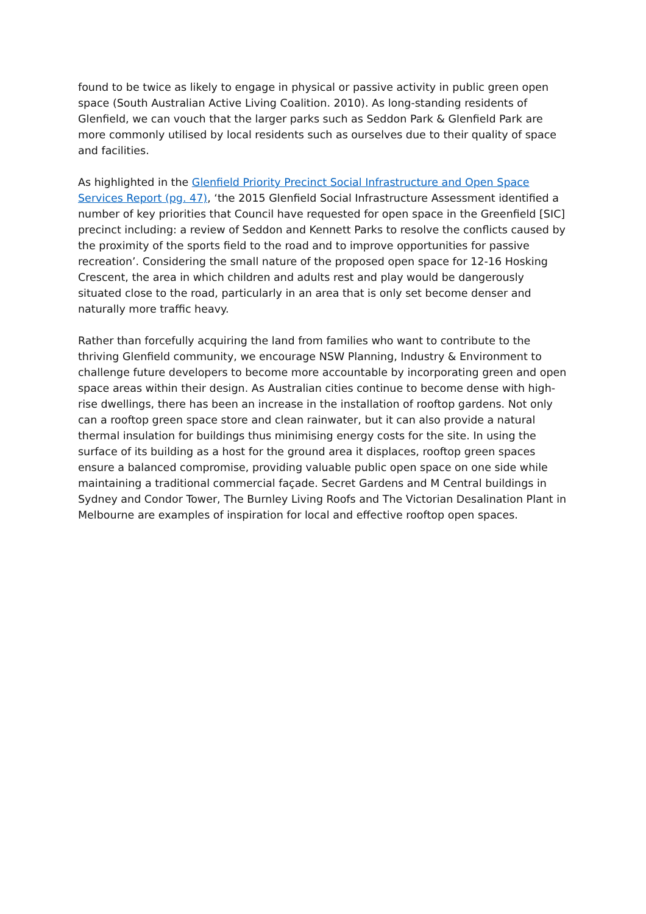found to be twice as likely to engage in physical or passive activity in public green open space (South Australian Active Living Coalition. 2010). As long-standing residents of Glenfield, we can vouch that the larger parks such as Seddon Park & Glenfield Park are more commonly utilised by local residents such as ourselves due to their quality of space and facilities.
As highlighted in the Glenfield Priority Precinct Social Infrastructure and Open Space Services Report (pg. 47), ‘the 2015 Glenfield Social Infrastructure Assessment identified a number of key priorities that Council have requested for open space in the Greenfield [SIC] precinct including: a review of Seddon and Kennett Parks to resolve the conflicts caused by the proximity of the sports field to the road and to improve opportunities for passive recreation’. Considering the small nature of the proposed open space for 12-16 Hosking Crescent, the area in which children and adults rest and play would be dangerously situated close to the road, particularly in an area that is only set become denser and naturally more traffic heavy.
Rather than forcefully acquiring the land from families who want to contribute to the thriving Glenfield community, we encourage NSW Planning, Industry & Environment to challenge future developers to become more accountable by incorporating green and open space areas within their design. As Australian cities continue to become dense with high-rise dwellings, there has been an increase in the installation of rooftop gardens. Not only can a rooftop green space store and clean rainwater, but it can also provide a natural thermal insulation for buildings thus minimising energy costs for the site. In using the surface of its building as a host for the ground area it displaces, rooftop green spaces ensure a balanced compromise, providing valuable public open space on one side while maintaining a traditional commercial façade. Secret Gardens and M Central buildings in Sydney and Condor Tower, The Burnley Living Roofs and The Victorian Desalination Plant in Melbourne are examples of inspiration for local and effective rooftop open spaces.